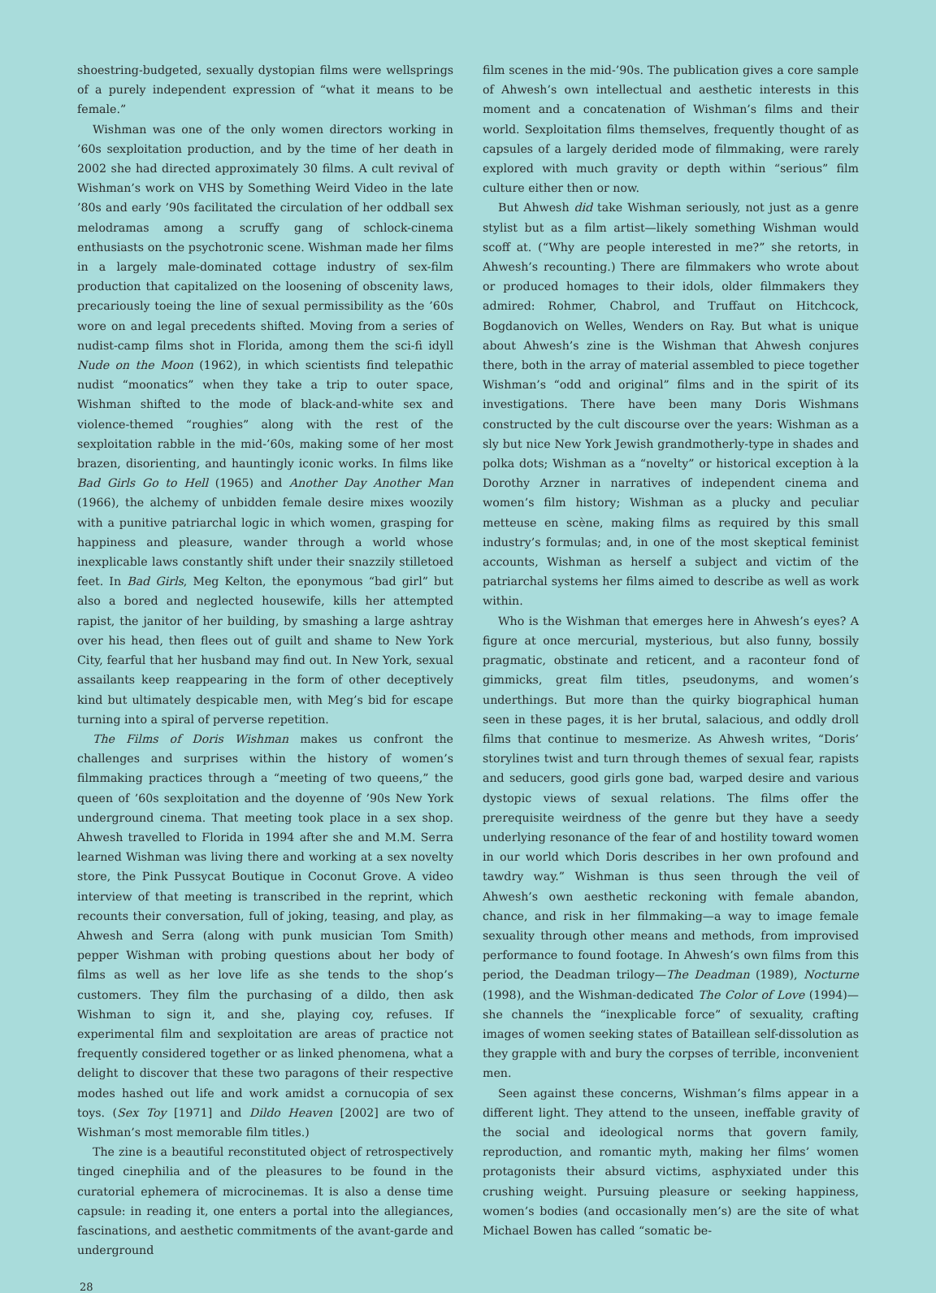shoestring-budgeted, sexually dystopian films were wellsprings of a purely independent expression of “what it means to be female.”
Wishman was one of the only women directors working in ’60s sexploitation production, and by the time of her death in 2002 she had directed approximately 30 films. A cult revival of Wishman’s work on VHS by Something Weird Video in the late ’80s and early ’90s facilitated the circulation of her oddball sex melodramas among a scruffy gang of schlock-cinema enthusiasts on the psychotronic scene. Wishman made her films in a largely male-dominated cottage industry of sex-film production that capitalized on the loosening of obscenity laws, precariously toeing the line of sexual permissibility as the ’60s wore on and legal precedents shifted. Moving from a series of nudist-camp films shot in Florida, among them the sci-fi idyll Nude on the Moon (1962), in which scientists find telepathic nudist “moonatics” when they take a trip to outer space, Wishman shifted to the mode of black-and-white sex and violence-themed “roughies” along with the rest of the sexploitation rabble in the mid-’60s, making some of her most brazen, disorienting, and hauntingly iconic works. In films like Bad Girls Go to Hell (1965) and Another Day Another Man (1966), the alchemy of unbidden female desire mixes woozily with a punitive patriarchal logic in which women, grasping for happiness and pleasure, wander through a world whose inexplicable laws constantly shift under their snazzily stilletoed feet. In Bad Girls, Meg Kelton, the eponymous “bad girl” but also a bored and neglected housewife, kills her attempted rapist, the janitor of her building, by smashing a large ashtray over his head, then flees out of guilt and shame to New York City, fearful that her husband may find out. In New York, sexual assailants keep reappearing in the form of other deceptively kind but ultimately despicable men, with Meg’s bid for escape turning into a spiral of perverse repetition.
The Films of Doris Wishman makes us confront the challenges and surprises within the history of women’s filmmaking practices through a “meeting of two queens,” the queen of ’60s sexploitation and the doyenne of ’90s New York underground cinema. That meeting took place in a sex shop. Ahwesh travelled to Florida in 1994 after she and M.M. Serra learned Wishman was living there and working at a sex novelty store, the Pink Pussycat Boutique in Coconut Grove. A video interview of that meeting is transcribed in the reprint, which recounts their conversation, full of joking, teasing, and play, as Ahwesh and Serra (along with punk musician Tom Smith) pepper Wishman with probing questions about her body of films as well as her love life as she tends to the shop’s customers. They film the purchasing of a dildo, then ask Wishman to sign it, and she, playing coy, refuses. If experimental film and sexploitation are areas of practice not frequently considered together or as linked phenomena, what a delight to discover that these two paragons of their respective modes hashed out life and work amidst a cornucopia of sex toys. (Sex Toy [1971] and Dildo Heaven [2002] are two of Wishman’s most memorable film titles.)
The zine is a beautiful reconstituted object of retrospectively tinged cinephilia and of the pleasures to be found in the curatorial ephemera of microcinemas. It is also a dense time capsule: in reading it, one enters a portal into the allegiances, fascinations, and aesthetic commitments of the avant-garde and underground
film scenes in the mid-’90s. The publication gives a core sample of Ahwesh’s own intellectual and aesthetic interests in this moment and a concatenation of Wishman’s films and their world. Sexploitation films themselves, frequently thought of as capsules of a largely derided mode of filmmaking, were rarely explored with much gravity or depth within “serious” film culture either then or now.
But Ahwesh did take Wishman seriously, not just as a genre stylist but as a film artist—likely something Wishman would scoff at. (“Why are people interested in me?” she retorts, in Ahwesh’s recounting.) There are filmmakers who wrote about or produced homages to their idols, older filmmakers they admired: Rohmer, Chabrol, and Truffaut on Hitchcock, Bogdanovich on Welles, Wenders on Ray. But what is unique about Ahwesh’s zine is the Wishman that Ahwesh conjures there, both in the array of material assembled to piece together Wishman’s “odd and original” films and in the spirit of its investigations. There have been many Doris Wishmans constructed by the cult discourse over the years: Wishman as a sly but nice New York Jewish grandmotherly-type in shades and polka dots; Wishman as a “novelty” or historical exception à la Dorothy Arzner in narratives of independent cinema and women’s film history; Wishman as a plucky and peculiar metteuse en scène, making films as required by this small industry’s formulas; and, in one of the most skeptical feminist accounts, Wishman as herself a subject and victim of the patriarchal systems her films aimed to describe as well as work within.
Who is the Wishman that emerges here in Ahwesh’s eyes? A figure at once mercurial, mysterious, but also funny, bossily pragmatic, obstinate and reticent, and a raconteur fond of gimmicks, great film titles, pseudonyms, and women’s underthings. But more than the quirky biographical human seen in these pages, it is her brutal, salacious, and oddly droll films that continue to mesmerize. As Ahwesh writes, “Doris’ storylines twist and turn through themes of sexual fear, rapists and seducers, good girls gone bad, warped desire and various dystopic views of sexual relations. The films offer the prerequisite weirdness of the genre but they have a seedy underlying resonance of the fear of and hostility toward women in our world which Doris describes in her own profound and tawdry way.” Wishman is thus seen through the veil of Ahwesh’s own aesthetic reckoning with female abandon, chance, and risk in her filmmaking—a way to image female sexuality through other means and methods, from improvised performance to found footage. In Ahwesh’s own films from this period, the Deadman trilogy—The Deadman (1989), Nocturne (1998), and the Wishman-dedicated The Color of Love (1994)—she channels the “inexplicable force” of sexuality, crafting images of women seeking states of Bataillean self-dissolution as they grapple with and bury the corpses of terrible, inconvenient men.
Seen against these concerns, Wishman’s films appear in a different light. They attend to the unseen, ineffable gravity of the social and ideological norms that govern family, reproduction, and romantic myth, making her films’ women protagonists their absurd victims, asphyxiated under this crushing weight. Pursuing pleasure or seeking happiness, women’s bodies (and occasionally men’s) are the site of what Michael Bowen has called “somatic be-
28